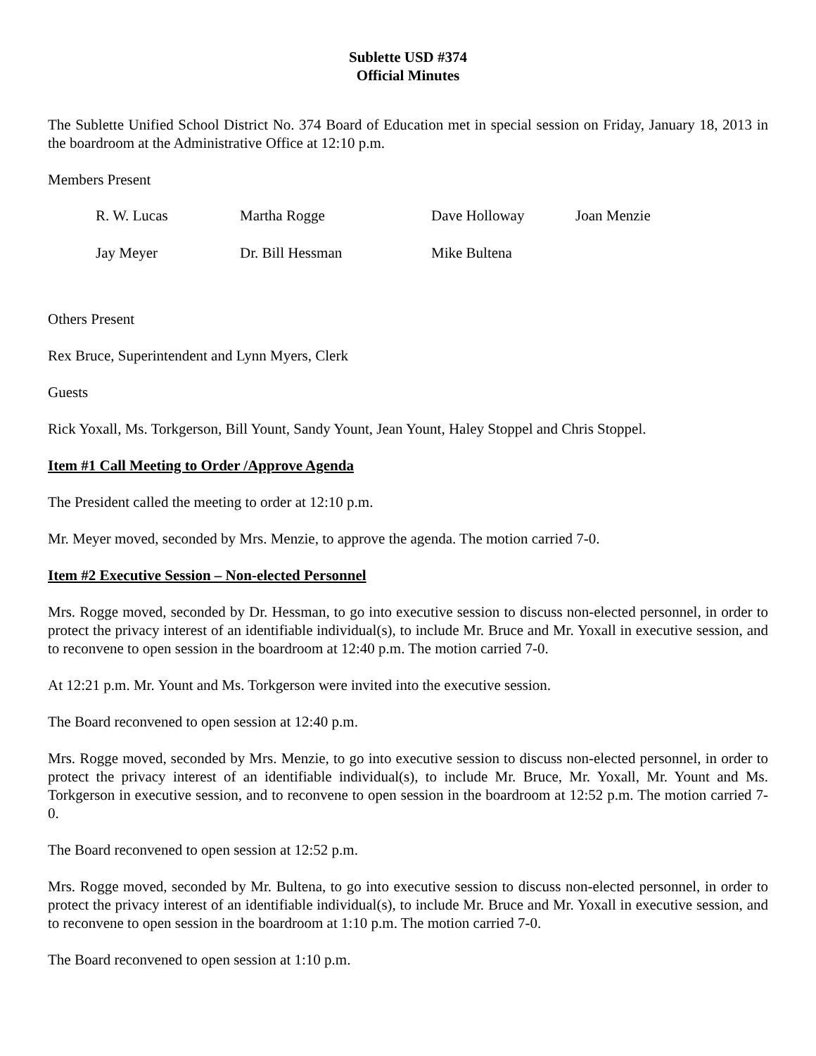Sublette USD #374
Official Minutes
The Sublette Unified School District No. 374 Board of Education met in special session on Friday, January 18, 2013 in the boardroom at the Administrative Office at 12:10 p.m.
Members Present
R. W. Lucas Martha Rogge Dave Holloway Joan Menzie
Jay Meyer Dr. Bill Hessman Mike Bultena
Others Present
Rex Bruce, Superintendent and Lynn Myers, Clerk
Guests
Rick Yoxall, Ms. Torkgerson, Bill Yount, Sandy Yount, Jean Yount, Haley Stoppel and Chris Stoppel.
Item #1 Call Meeting to Order /Approve Agenda
The President called the meeting to order at 12:10 p.m.
Mr. Meyer moved, seconded by Mrs. Menzie, to approve the agenda. The motion carried 7-0.
Item #2 Executive Session – Non-elected Personnel
Mrs. Rogge moved, seconded by Dr. Hessman, to go into executive session to discuss non-elected personnel, in order to protect the privacy interest of an identifiable individual(s), to include Mr. Bruce and Mr. Yoxall in executive session, and to reconvene to open session in the boardroom at 12:40 p.m. The motion carried 7-0.
At 12:21 p.m. Mr. Yount and Ms. Torkgerson were invited into the executive session.
The Board reconvened to open session at 12:40 p.m.
Mrs. Rogge moved, seconded by Mrs. Menzie, to go into executive session to discuss non-elected personnel, in order to protect the privacy interest of an identifiable individual(s), to include Mr. Bruce, Mr. Yoxall, Mr. Yount and Ms. Torkgerson in executive session, and to reconvene to open session in the boardroom at 12:52 p.m. The motion carried 7-0.
The Board reconvened to open session at 12:52 p.m.
Mrs. Rogge moved, seconded by Mr. Bultena, to go into executive session to discuss non-elected personnel, in order to protect the privacy interest of an identifiable individual(s), to include Mr. Bruce and Mr. Yoxall in executive session, and to reconvene to open session in the boardroom at 1:10 p.m. The motion carried 7-0.
The Board reconvened to open session at 1:10 p.m.